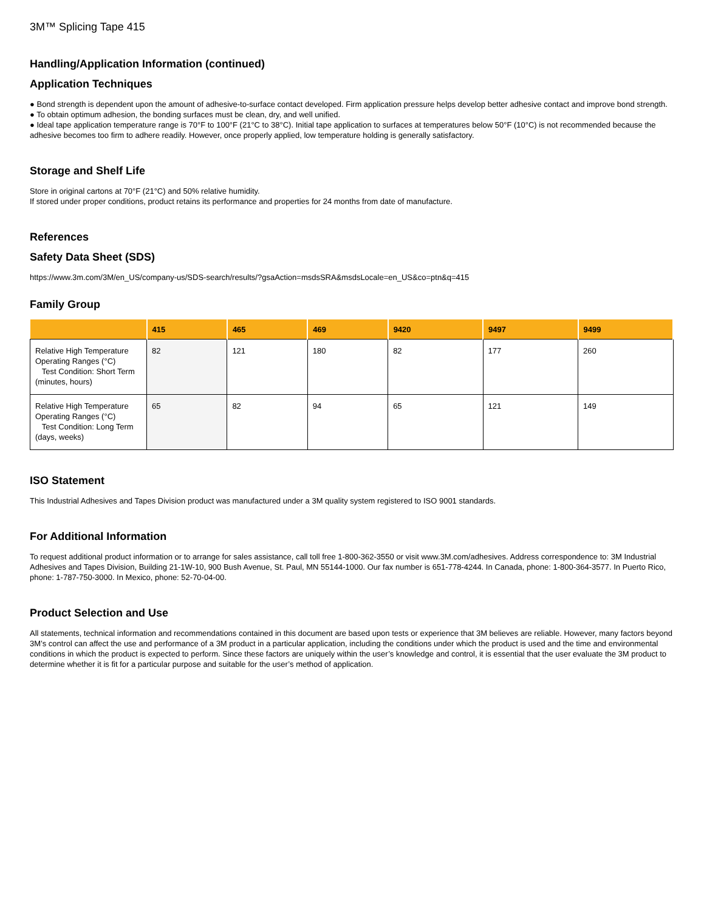3M™ Splicing Tape 415
Handling/Application Information (continued)
Application Techniques
● Bond strength is dependent upon the amount of adhesive-to-surface contact developed. Firm application pressure helps develop better adhesive contact and improve bond strength.
● To obtain optimum adhesion, the bonding surfaces must be clean, dry, and well unified.
● Ideal tape application temperature range is 70°F to 100°F (21°C to 38°C). Initial tape application to surfaces at temperatures below 50°F (10°C) is not recommended because the adhesive becomes too firm to adhere readily. However, once properly applied, low temperature holding is generally satisfactory.
Storage and Shelf Life
Store in original cartons at 70°F (21°C) and 50% relative humidity.
If stored under proper conditions, product retains its performance and properties for 24 months from date of manufacture.
References
Safety Data Sheet (SDS)
https://www.3m.com/3M/en_US/company-us/SDS-search/results/?gsaAction=msdsSRA&msdsLocale=en_US&co=ptn&q=415
Family Group
| | 415 | 465 | 469 | 9420 | 9497 | 9499 |
| --- | --- | --- | --- | --- | --- | --- |
| Relative High Temperature Operating Ranges (°C) Test Condition: Short Term (minutes, hours) | 82 | 121 | 180 | 82 | 177 | 260 |
| Relative High Temperature Operating Ranges (°C) Test Condition: Long Term (days, weeks) | 65 | 82 | 94 | 65 | 121 | 149 |
ISO Statement
This Industrial Adhesives and Tapes Division product was manufactured under a 3M quality system registered to ISO 9001 standards.
For Additional Information
To request additional product information or to arrange for sales assistance, call toll free 1-800-362-3550 or visit www.3M.com/adhesives. Address correspondence to: 3M Industrial Adhesives and Tapes Division, Building 21-1W-10, 900 Bush Avenue, St. Paul, MN 55144-1000. Our fax number is 651-778-4244. In Canada, phone: 1-800-364-3577. In Puerto Rico, phone: 1-787-750-3000. In Mexico, phone: 52-70-04-00.
Product Selection and Use
All statements, technical information and recommendations contained in this document are based upon tests or experience that 3M believes are reliable. However, many factors beyond 3M’s control can affect the use and performance of a 3M product in a particular application, including the conditions under which the product is used and the time and environmental conditions in which the product is expected to perform. Since these factors are uniquely within the user’s knowledge and control, it is essential that the user evaluate the 3M product to determine whether it is fit for a particular purpose and suitable for the user’s method of application.